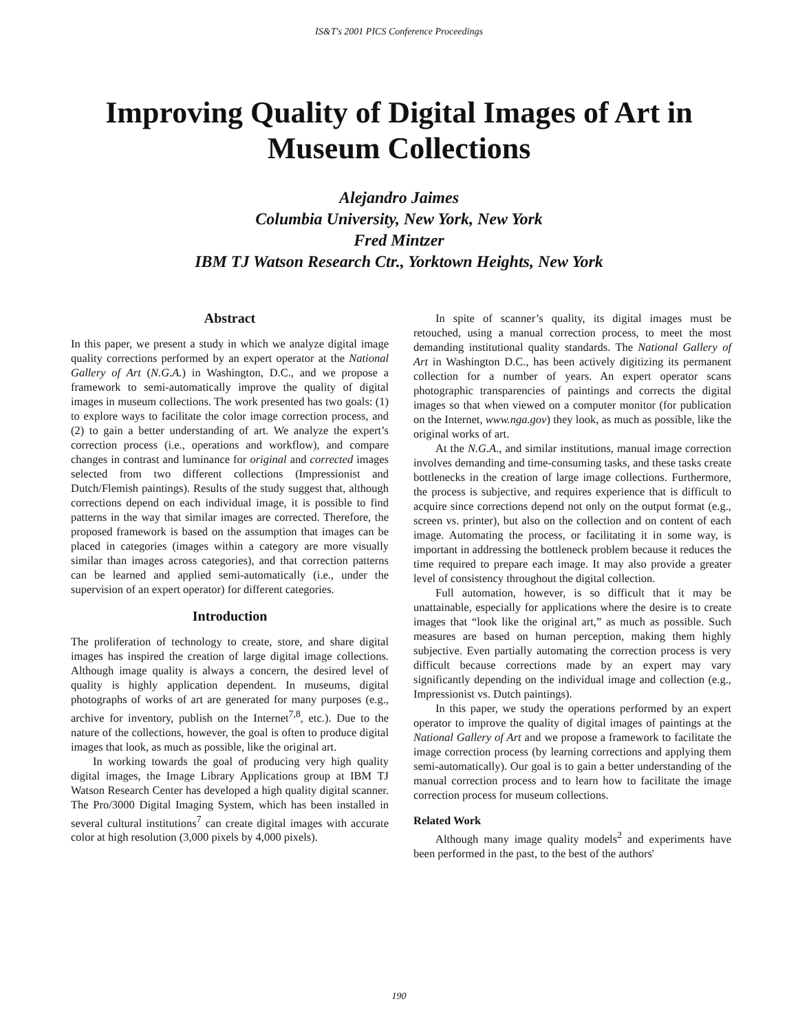IS&T's 2001 PICS Conference Proceedings
Improving Quality of Digital Images of Art in Museum Collections
Alejandro Jaimes
Columbia University, New York, New York
Fred Mintzer
IBM TJ Watson Research Ctr., Yorktown Heights, New York
Abstract
In this paper, we present a study in which we analyze digital image quality corrections performed by an expert operator at the National Gallery of Art (N.G.A.) in Washington, D.C., and we propose a framework to semi-automatically improve the quality of digital images in museum collections. The work presented has two goals: (1) to explore ways to facilitate the color image correction process, and (2) to gain a better understanding of art. We analyze the expert’s correction process (i.e., operations and workflow), and compare changes in contrast and luminance for original and corrected images selected from two different collections (Impressionist and Dutch/Flemish paintings). Results of the study suggest that, although corrections depend on each individual image, it is possible to find patterns in the way that similar images are corrected. Therefore, the proposed framework is based on the assumption that images can be placed in categories (images within a category are more visually similar than images across categories), and that correction patterns can be learned and applied semi-automatically (i.e., under the supervision of an expert operator) for different categories.
Introduction
The proliferation of technology to create, store, and share digital images has inspired the creation of large digital image collections. Although image quality is always a concern, the desired level of quality is highly application dependent. In museums, digital photographs of works of art are generated for many purposes (e.g., archive for inventory, publish on the Internet<sup>7,8</sup>, etc.). Due to the nature of the collections, however, the goal is often to produce digital images that look, as much as possible, like the original art.
In working towards the goal of producing very high quality digital images, the Image Library Applications group at IBM TJ Watson Research Center has developed a high quality digital scanner. The Pro/3000 Digital Imaging System, which has been installed in several cultural institutions<sup>7</sup> can create digital images with accurate color at high resolution (3,000 pixels by 4,000 pixels).
In spite of scanner’s quality, its digital images must be retouched, using a manual correction process, to meet the most demanding institutional quality standards. The National Gallery of Art in Washington D.C., has been actively digitizing its permanent collection for a number of years. An expert operator scans photographic transparencies of paintings and corrects the digital images so that when viewed on a computer monitor (for publication on the Internet, www.nga.gov) they look, as much as possible, like the original works of art.
At the N.G.A., and similar institutions, manual image correction involves demanding and time-consuming tasks, and these tasks create bottlenecks in the creation of large image collections. Furthermore, the process is subjective, and requires experience that is difficult to acquire since corrections depend not only on the output format (e.g., screen vs. printer), but also on the collection and on content of each image. Automating the process, or facilitating it in some way, is important in addressing the bottleneck problem because it reduces the time required to prepare each image. It may also provide a greater level of consistency throughout the digital collection.
Full automation, however, is so difficult that it may be unattainable, especially for applications where the desire is to create images that “look like the original art,” as much as possible. Such measures are based on human perception, making them highly subjective. Even partially automating the correction process is very difficult because corrections made by an expert may vary significantly depending on the individual image and collection (e.g., Impressionist vs. Dutch paintings).
In this paper, we study the operations performed by an expert operator to improve the quality of digital images of paintings at the National Gallery of Art and we propose a framework to facilitate the image correction process (by learning corrections and applying them semi-automatically). Our goal is to gain a better understanding of the manual correction process and to learn how to facilitate the image correction process for museum collections.
Related Work
Although many image quality models<sup>2</sup> and experiments have been performed in the past, to the best of the authors'
190